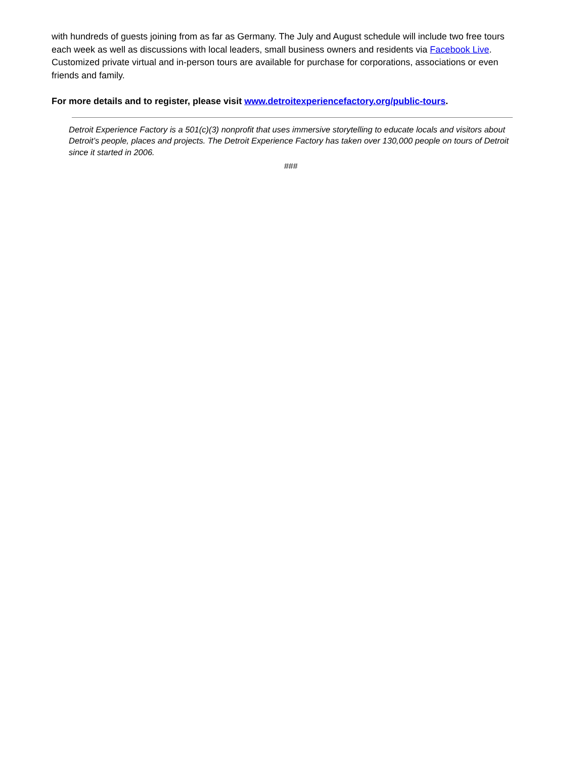with hundreds of guests joining from as far as Germany. The July and August schedule will include two free tours each week as well as discussions with local leaders, small business owners and residents via Facebook Live. Customized private virtual and in-person tours are available for purchase for corporations, associations or even friends and family.
For more details and to register, please visit www.detroitexperiencefactory.org/public-tours.
Detroit Experience Factory is a 501(c)(3) nonprofit that uses immersive storytelling to educate locals and visitors about Detroit’s people, places and projects. The Detroit Experience Factory has taken over 130,000 people on tours of Detroit since it started in 2006.
###